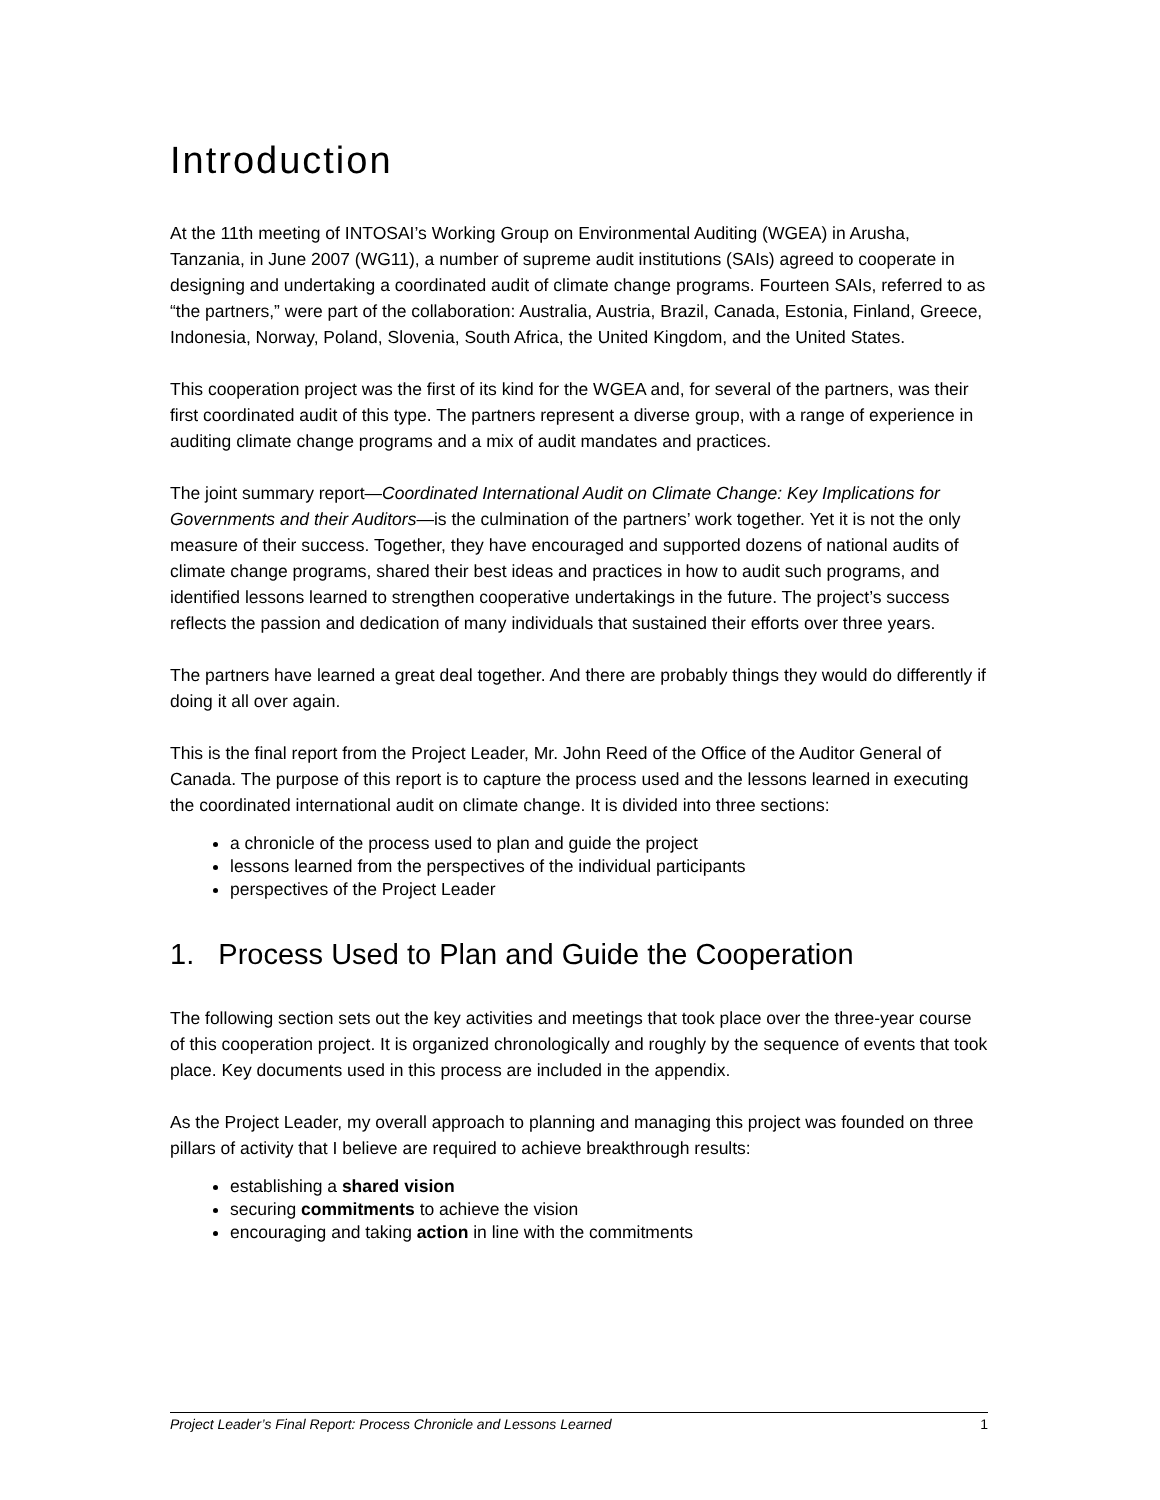Introduction
At the 11th meeting of INTOSAI’s Working Group on Environmental Auditing (WGEA) in Arusha, Tanzania, in June 2007 (WG11), a number of supreme audit institutions (SAIs) agreed to cooperate in designing and undertaking a coordinated audit of climate change programs. Fourteen SAIs, referred to as “the partners,” were part of the collaboration: Australia, Austria, Brazil, Canada, Estonia, Finland, Greece, Indonesia, Norway, Poland, Slovenia, South Africa, the United Kingdom, and the United States.
This cooperation project was the first of its kind for the WGEA and, for several of the partners, was their first coordinated audit of this type. The partners represent a diverse group, with a range of experience in auditing climate change programs and a mix of audit mandates and practices.
The joint summary report—Coordinated International Audit on Climate Change: Key Implications for Governments and their Auditors—is the culmination of the partners’ work together. Yet it is not the only measure of their success. Together, they have encouraged and supported dozens of national audits of climate change programs, shared their best ideas and practices in how to audit such programs, and identified lessons learned to strengthen cooperative undertakings in the future. The project’s success reflects the passion and dedication of many individuals that sustained their efforts over three years.
The partners have learned a great deal together. And there are probably things they would do differently if doing it all over again.
This is the final report from the Project Leader, Mr. John Reed of the Office of the Auditor General of Canada. The purpose of this report is to capture the process used and the lessons learned in executing the coordinated international audit on climate change. It is divided into three sections:
a chronicle of the process used to plan and guide the project
lessons learned from the perspectives of the individual participants
perspectives of the Project Leader
1. Process Used to Plan and Guide the Cooperation
The following section sets out the key activities and meetings that took place over the three-year course of this cooperation project. It is organized chronologically and roughly by the sequence of events that took place. Key documents used in this process are included in the appendix.
As the Project Leader, my overall approach to planning and managing this project was founded on three pillars of activity that I believe are required to achieve breakthrough results:
establishing a shared vision
securing commitments to achieve the vision
encouraging and taking action in line with the commitments
Project Leader’s Final Report: Process Chronicle and Lessons Learned 1